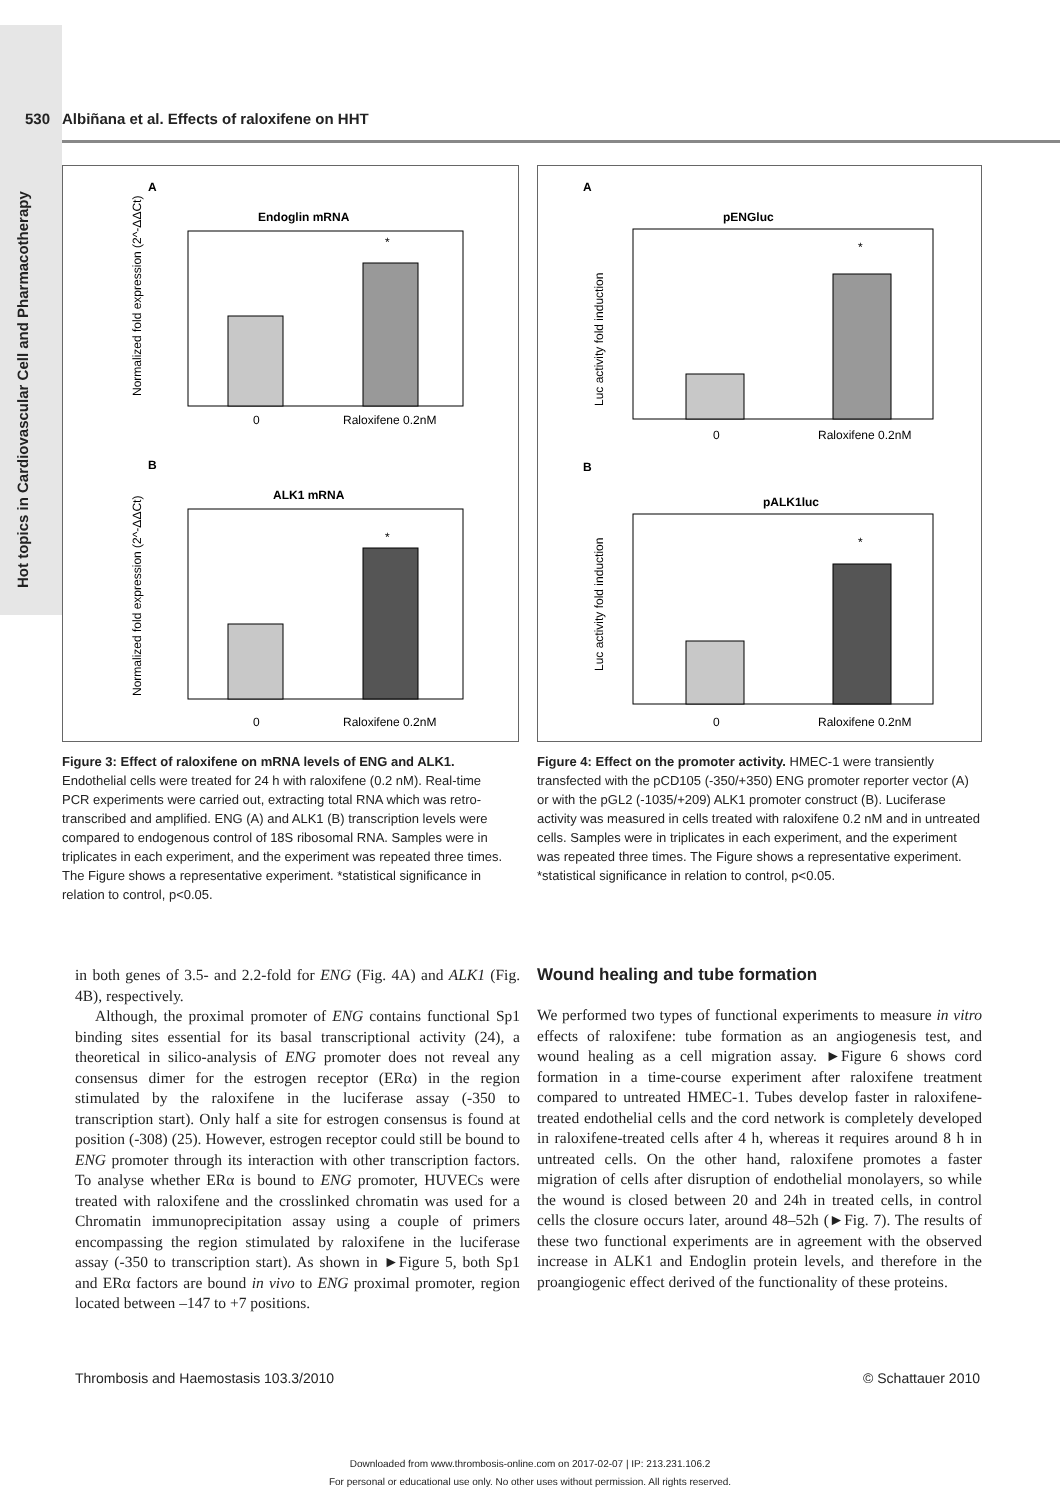Hot topics in Cardiovascular Cell and Pharmacotherapy
530 Albiñana et al. Effects of raloxifene on HHT
A
Endoglin mRNA
*
0
Raloxifene 0.2nM
B
ALK1 mRNA
*
0
Raloxifene 0.2nM
Normalized fold expression (2^-ΔΔCt)
Normalized fold expression (2^-ΔΔCt)
A
pENGluc
*
0
Raloxifene 0.2nM
B
pALK1luc
*
0
Raloxifene 0.2nM
Luc activity fold induction
Luc activity fold induction
Figure 3: Effect of raloxifene on mRNA levels of ENG and ALK1. Endothelial cells were treated for 24 h with raloxifene (0.2 nM). Real-time PCR experiments were carried out, extracting total RNA which was retro-transcribed and amplified. ENG (A) and ALK1 (B) transcription levels were compared to endogenous control of 18S ribosomal RNA. Samples were in triplicates in each experiment, and the experiment was repeated three times. The Figure shows a representative experiment. *statistical significance in relation to control, p<0.05.
Figure 4: Effect on the promoter activity. HMEC-1 were transiently transfected with the pCD105 (-350/+350) ENG promoter reporter vector (A) or with the pGL2 (-1035/+209) ALK1 promoter construct (B). Luciferase activity was measured in cells treated with raloxifene 0.2 nM and in untreated cells. Samples were in triplicates in each experiment, and the experiment was repeated three times. The Figure shows a representative experiment. *statistical significance in relation to control, p<0.05.
in both genes of 3.5- and 2.2-fold for ENG (Fig. 4A) and ALK1 (Fig. 4B), respectively.
Although, the proximal promoter of ENG contains functional Sp1 binding sites essential for its basal transcriptional activity (24), a theoretical in silico-analysis of ENG promoter does not reveal any consensus dimer for the estrogen receptor (ERα) in the region stimulated by the raloxifene in the luciferase assay (-350 to transcription start). Only half a site for estrogen consensus is found at position (-308) (25). However, estrogen receptor could still be bound to ENG promoter through its interaction with other transcription factors. To analyse whether ERα is bound to ENG promoter, HUVECs were treated with raloxifene and the crosslinked chromatin was used for a Chromatin immunoprecipitation assay using a couple of primers encompassing the region stimulated by raloxifene in the luciferase assay (-350 to transcription start). As shown in ►Figure 5, both Sp1 and ERα factors are bound in vivo to ENG proximal promoter, region located between –147 to +7 positions.
Wound healing and tube formation
We performed two types of functional experiments to measure in vitro effects of raloxifene: tube formation as an angiogenesis test, and wound healing as a cell migration assay. ►Figure 6 shows cord formation in a time-course experiment after raloxifene treatment compared to untreated HMEC-1. Tubes develop faster in raloxifene-treated endothelial cells and the cord network is completely developed in raloxifene-treated cells after 4 h, whereas it requires around 8 h in untreated cells. On the other hand, raloxifene promotes a faster migration of cells after disruption of endothelial monolayers, so while the wound is closed between 20 and 24h in treated cells, in control cells the closure occurs later, around 48–52h (►Fig. 7). The results of these two functional experiments are in agreement with the observed increase in ALK1 and Endoglin protein levels, and therefore in the proangiogenic effect derived of the functionality of these proteins.
Thrombosis and Haemostasis 103.3/2010
© Schattauer 2010
Downloaded from www.thrombosis-online.com on 2017-02-07 | IP: 213.231.106.2
For personal or educational use only. No other uses without permission. All rights reserved.